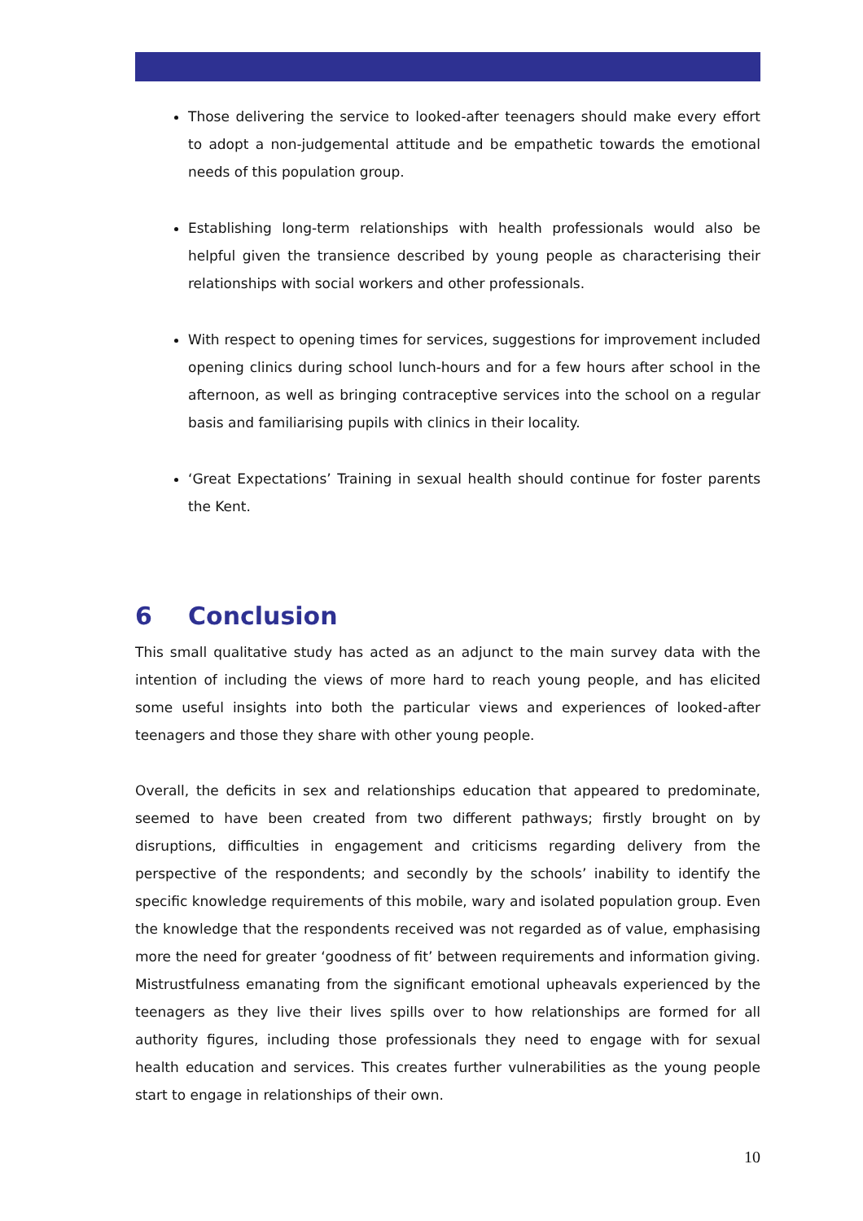Those delivering the service to looked-after teenagers should make every effort to adopt a non-judgemental attitude and be empathetic towards the emotional needs of this population group.
Establishing long-term relationships with health professionals would also be helpful given the transience described by young people as characterising their relationships with social workers and other professionals.
With respect to opening times for services, suggestions for improvement included opening clinics during school lunch-hours and for a few hours after school in the afternoon, as well as bringing contraceptive services into the school on a regular basis and familiarising pupils with clinics in their locality.
‘Great Expectations’ Training in sexual health should continue for foster parents the Kent.
6 Conclusion
This small qualitative study has acted as an adjunct to the main survey data with the intention of including the views of more hard to reach young people, and has elicited some useful insights into both the particular views and experiences of looked-after teenagers and those they share with other young people.
Overall, the deficits in sex and relationships education that appeared to predominate, seemed to have been created from two different pathways; firstly brought on by disruptions, difficulties in engagement and criticisms regarding delivery from the perspective of the respondents; and secondly by the schools’ inability to identify the specific knowledge requirements of this mobile, wary and isolated population group. Even the knowledge that the respondents received was not regarded as of value, emphasising more the need for greater ‘goodness of fit’ between requirements and information giving. Mistrustfulness emanating from the significant emotional upheavals experienced by the teenagers as they live their lives spills over to how relationships are formed for all authority figures, including those professionals they need to engage with for sexual health education and services. This creates further vulnerabilities as the young people start to engage in relationships of their own.
10